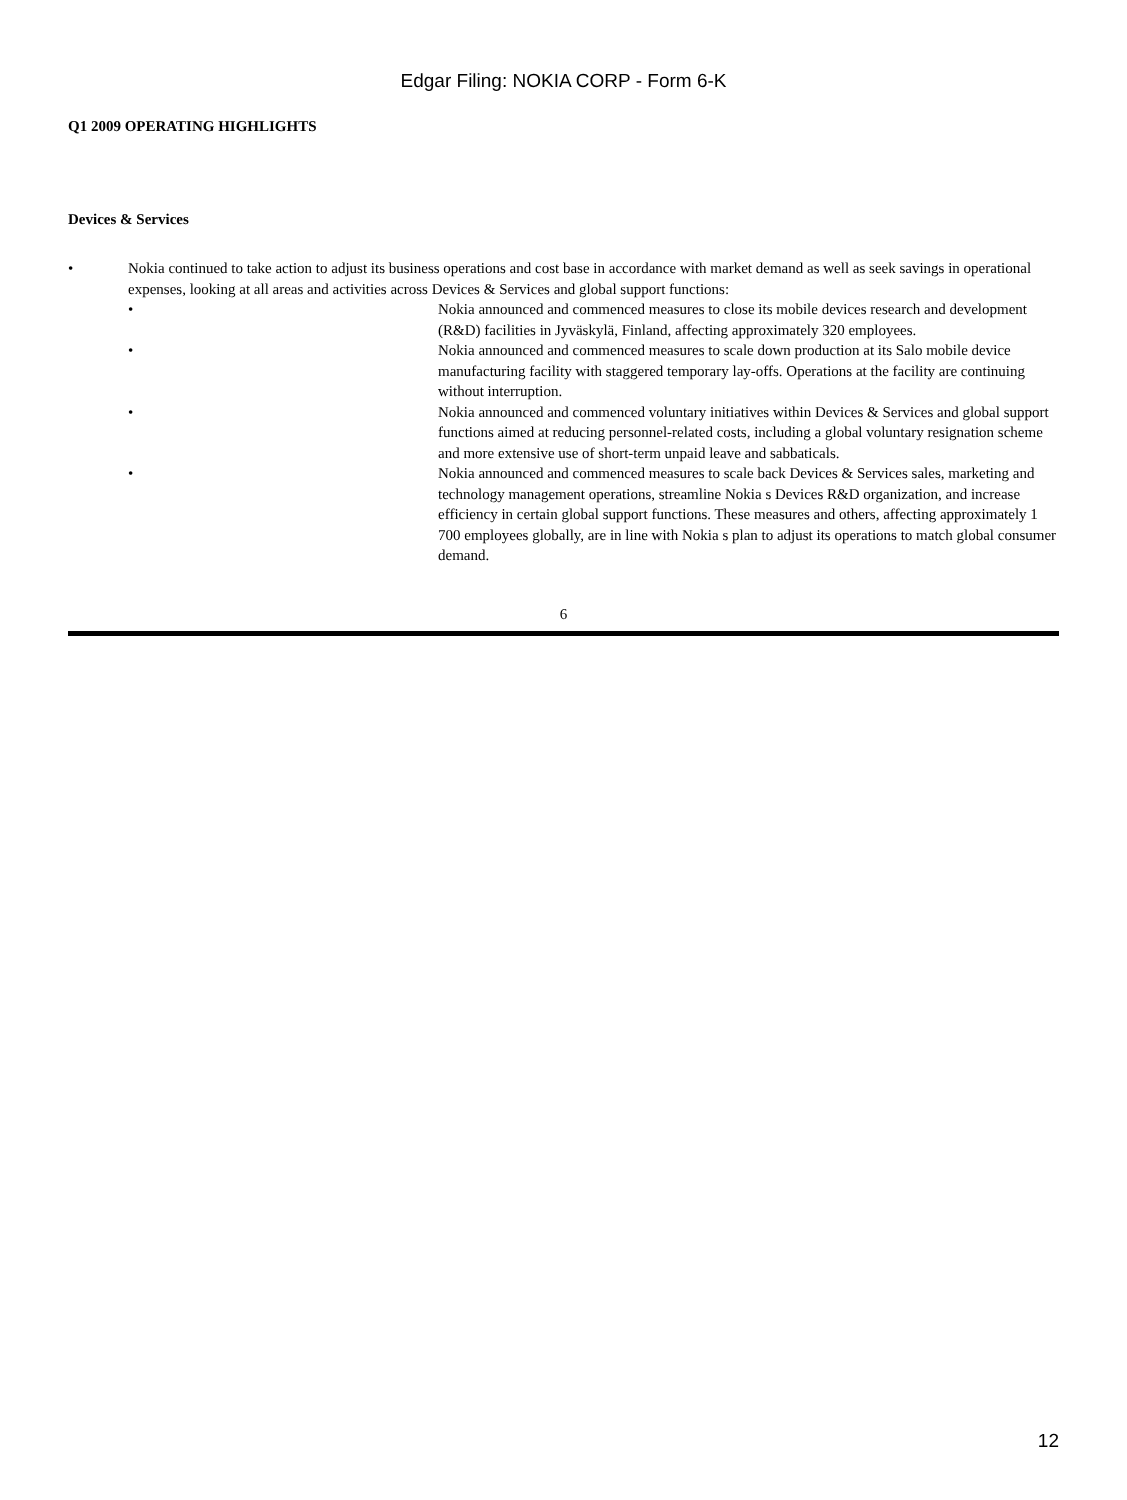Edgar Filing: NOKIA CORP - Form 6-K
Q1 2009 OPERATING HIGHLIGHTS
Devices & Services
• Nokia continued to take action to adjust its business operations and cost base in accordance with market demand as well as seek savings in operational expenses, looking at all areas and activities across Devices & Services and global support functions:
• Nokia announced and commenced measures to close its mobile devices research and development (R&D) facilities in Jyväskylä, Finland, affecting approximately 320 employees.
• Nokia announced and commenced measures to scale down production at its Salo mobile device manufacturing facility with staggered temporary lay-offs. Operations at the facility are continuing without interruption.
• Nokia announced and commenced voluntary initiatives within Devices & Services and global support functions aimed at reducing personnel-related costs, including a global voluntary resignation scheme and more extensive use of short-term unpaid leave and sabbaticals.
• Nokia announced and commenced measures to scale back Devices & Services sales, marketing and technology management operations, streamline Nokia s Devices R&D organization, and increase efficiency in certain global support functions. These measures and others, affecting approximately 1 700 employees globally, are in line with Nokia s plan to adjust its operations to match global consumer demand.
6
12